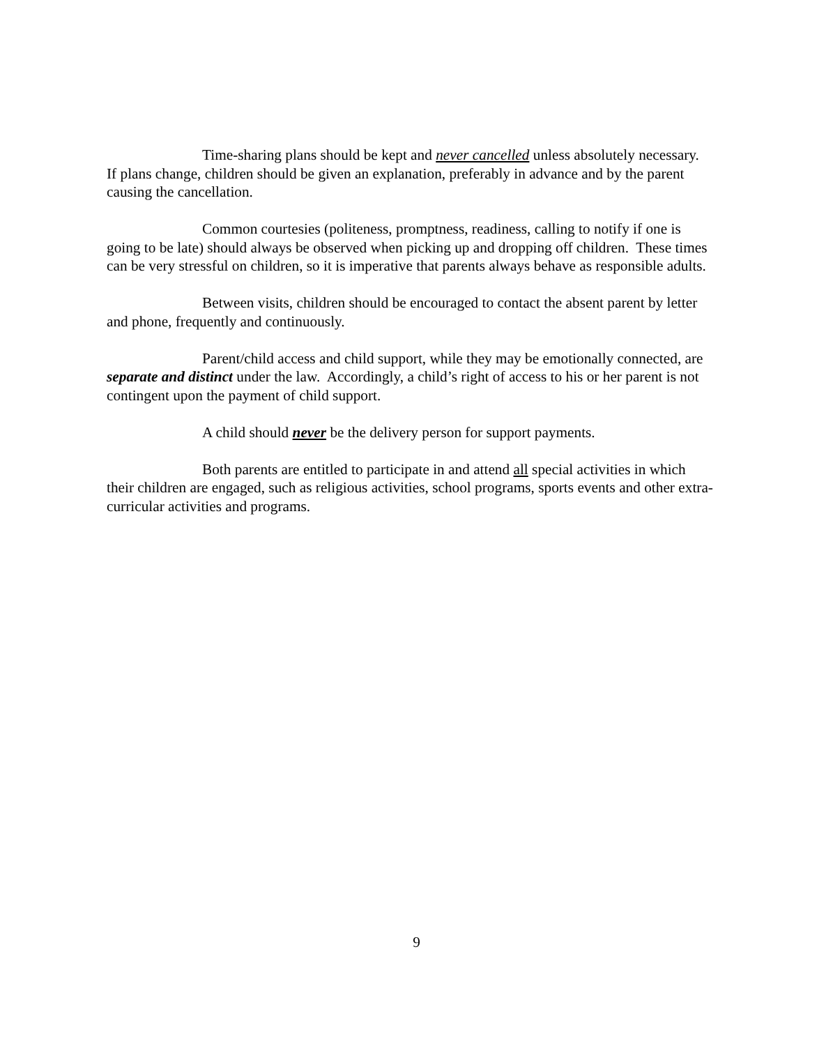Time-sharing plans should be kept and never cancelled unless absolutely necessary. If plans change, children should be given an explanation, preferably in advance and by the parent causing the cancellation.
Common courtesies (politeness, promptness, readiness, calling to notify if one is going to be late) should always be observed when picking up and dropping off children. These times can be very stressful on children, so it is imperative that parents always behave as responsible adults.
Between visits, children should be encouraged to contact the absent parent by letter and phone, frequently and continuously.
Parent/child access and child support, while they may be emotionally connected, are separate and distinct under the law. Accordingly, a child’s right of access to his or her parent is not contingent upon the payment of child support.
A child should never be the delivery person for support payments.
Both parents are entitled to participate in and attend all special activities in which their children are engaged, such as religious activities, school programs, sports events and other extra-curricular activities and programs.
9